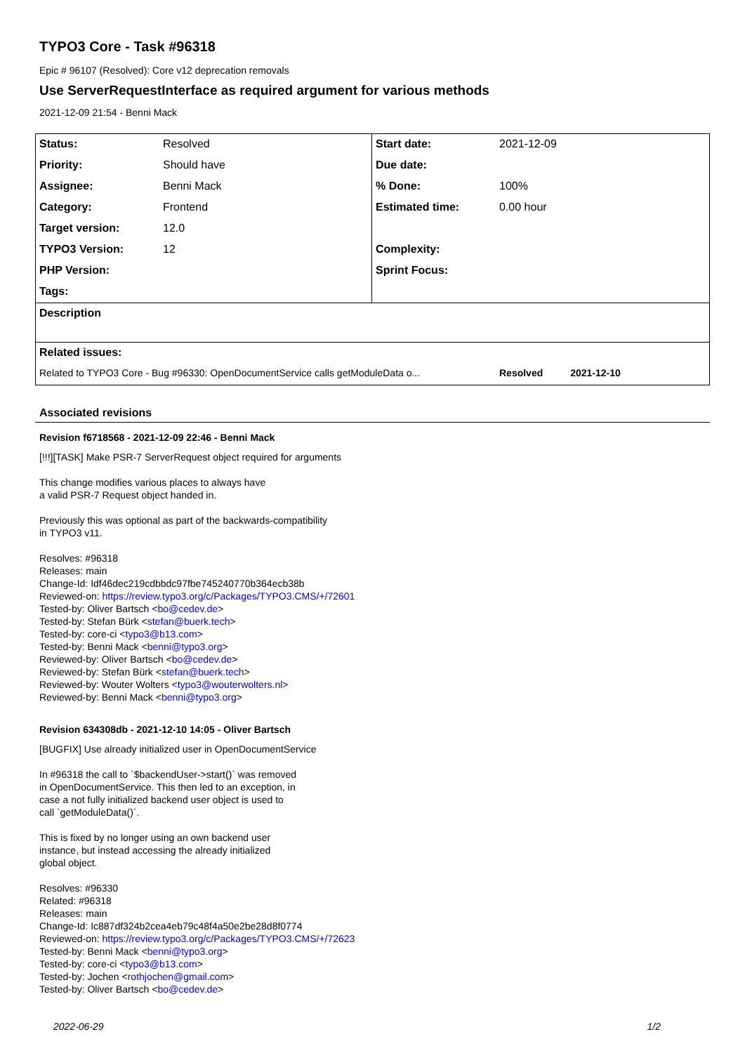TYPO3 Core - Task #96318
Epic # 96107 (Resolved): Core v12 deprecation removals
Use ServerRequestInterface as required argument for various methods
2021-12-09 21:54 - Benni Mack
| Status: | Resolved | Start date: | 2021-12-09 |
| Priority: | Should have | Due date: | |
| Assignee: | Benni Mack | % Done: | 100% |
| Category: | Frontend | Estimated time: | 0.00 hour |
| Target version: | 12.0 | | |
| TYPO3 Version: | 12 | Complexity: | |
| PHP Version: | | Sprint Focus: | |
| Tags: | | | |
| Description | | | |
| Related issues: | | | |
| Related to TYPO3 Core - Bug #96330: OpenDocumentService calls getModuleData o... | | | Resolved 2021-12-10 |
Associated revisions
Revision f6718568 - 2021-12-09 22:46 - Benni Mack
[!!!][TASK] Make PSR-7 ServerRequest object required for arguments
This change modifies various places to always have
a valid PSR-7 Request object handed in.
Previously this was optional as part of the backwards-compatibility
in TYPO3 v11.
Resolves: #96318
Releases: main
Change-Id: Idf46dec219cdbbdc97fbe745240770b364ecb38b
Reviewed-on: https://review.typo3.org/c/Packages/TYPO3.CMS/+/72601
Tested-by: Oliver Bartsch <bo@cedev.de>
Tested-by: Stefan Bürk <stefan@buerk.tech>
Tested-by: core-ci <typo3@b13.com>
Tested-by: Benni Mack <benni@typo3.org>
Reviewed-by: Oliver Bartsch <bo@cedev.de>
Reviewed-by: Stefan Bürk <stefan@buerk.tech>
Reviewed-by: Wouter Wolters <typo3@wouterwolters.nl>
Reviewed-by: Benni Mack <benni@typo3.org>
Revision 634308db - 2021-12-10 14:05 - Oliver Bartsch
[BUGFIX] Use already initialized user in OpenDocumentService
In #96318 the call to `$backendUser->start()` was removed
in OpenDocumentService. This then led to an exception, in
case a not fully initialized backend user object is used to
call `getModuleData()`.
This is fixed by no longer using an own backend user
instance, but instead accessing the already initialized
global object.
Resolves: #96330
Related: #96318
Releases: main
Change-Id: Ic887df324b2cea4eb79c48f4a50e2be28d8f0774
Reviewed-on: https://review.typo3.org/c/Packages/TYPO3.CMS/+/72623
Tested-by: Benni Mack <benni@typo3.org>
Tested-by: core-ci <typo3@b13.com>
Tested-by: Jochen <rothjochen@gmail.com>
Tested-by: Oliver Bartsch <bo@cedev.de>
2022-06-29 1/2